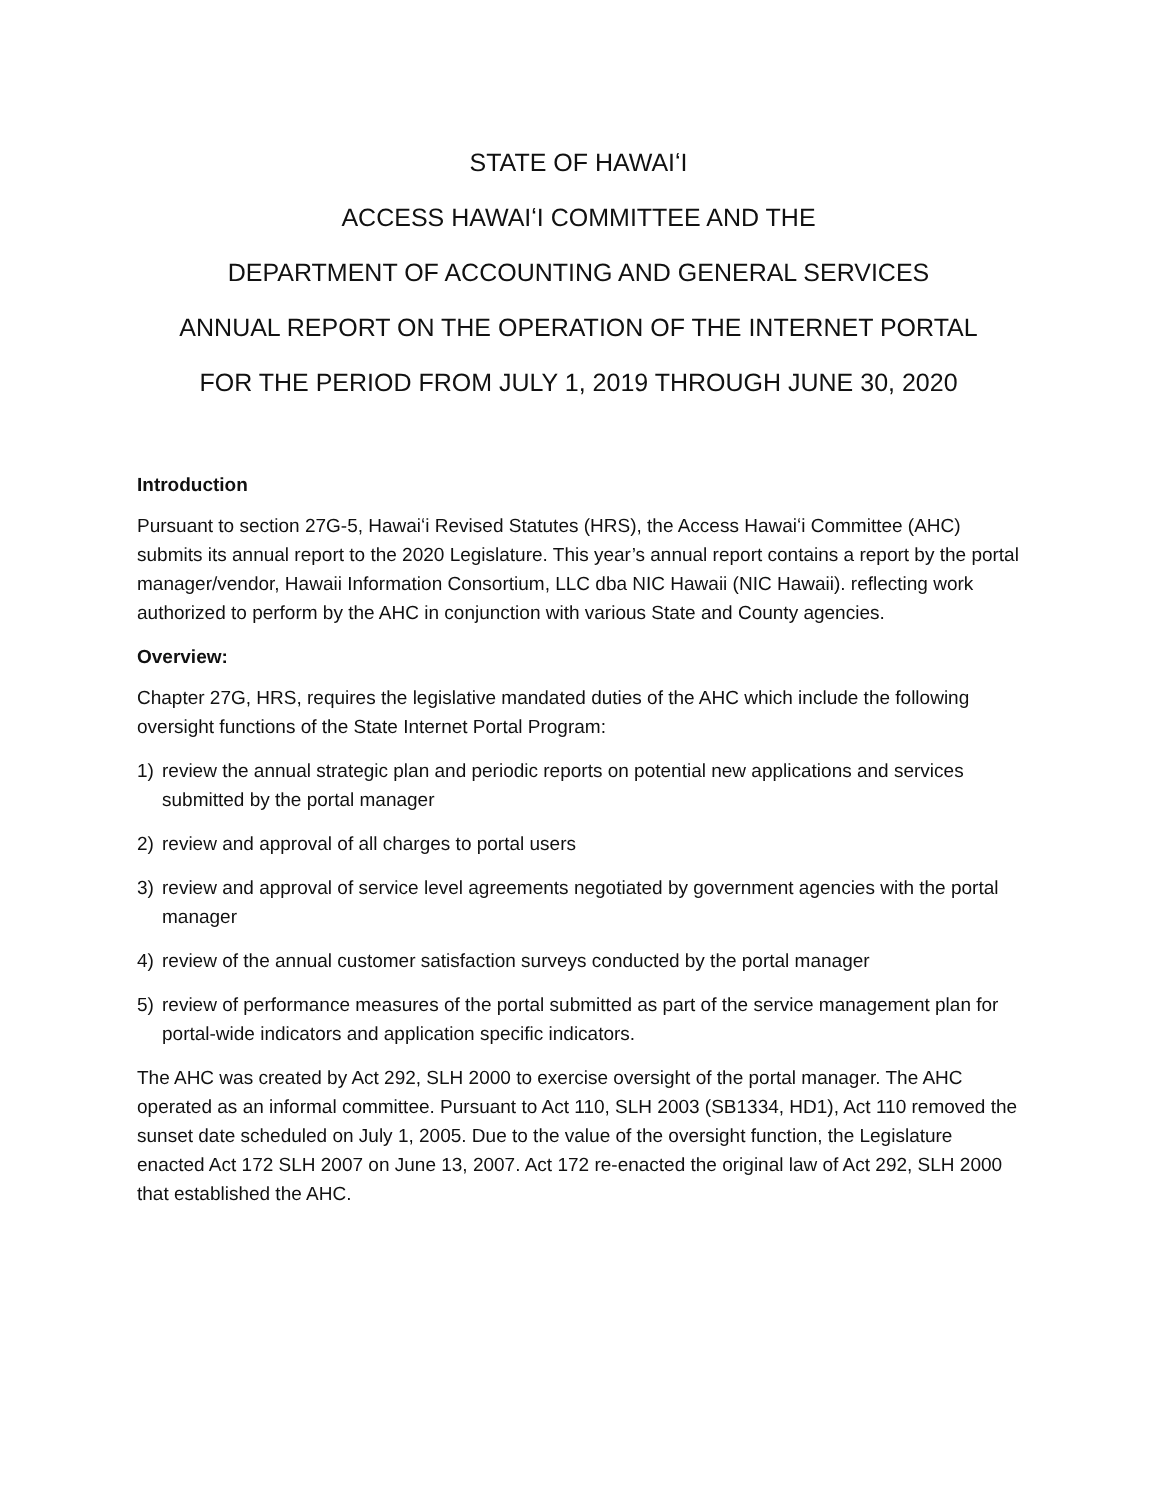STATE OF HAWAIʻI
ACCESS HAWAIʻI COMMITTEE AND THE
DEPARTMENT OF ACCOUNTING AND GENERAL SERVICES
ANNUAL REPORT ON THE OPERATION OF THE INTERNET PORTAL
FOR THE PERIOD FROM JULY 1, 2019 THROUGH JUNE 30, 2020
Introduction
Pursuant to section 27G-5, Hawaiʻi Revised Statutes (HRS), the Access Hawaiʻi Committee (AHC) submits its annual report to the 2020 Legislature. This year’s annual report contains a report by the portal manager/vendor, Hawaii Information Consortium, LLC dba NIC Hawaii (NIC Hawaii). reflecting work authorized to perform by the AHC in conjunction with various State and County agencies.
Overview:
Chapter 27G, HRS, requires the legislative mandated duties of the AHC which include the following oversight functions of the State Internet Portal Program:
1) review the annual strategic plan and periodic reports on potential new applications and services submitted by the portal manager
2) review and approval of all charges to portal users
3) review and approval of service level agreements negotiated by government agencies with the portal manager
4) review of the annual customer satisfaction surveys conducted by the portal manager
5) review of performance measures of the portal submitted as part of the service management plan for portal-wide indicators and application specific indicators.
The AHC was created by Act 292, SLH 2000 to exercise oversight of the portal manager. The AHC operated as an informal committee. Pursuant to Act 110, SLH 2003 (SB1334, HD1), Act 110 removed the sunset date scheduled on July 1, 2005. Due to the value of the oversight function, the Legislature enacted Act 172 SLH 2007 on June 13, 2007. Act 172 re-enacted the original law of Act 292, SLH 2000 that established the AHC.